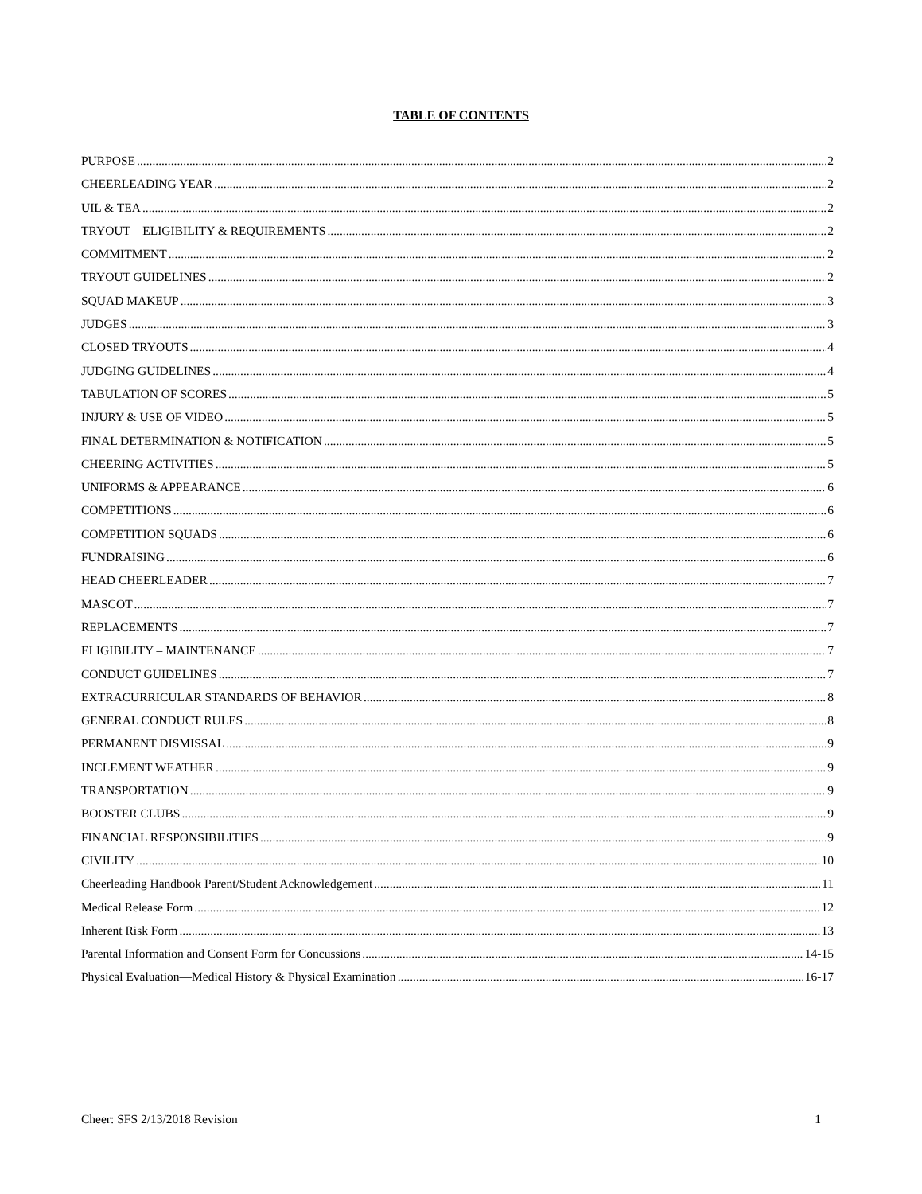TABLE OF CONTENTS
PURPOSE 2
CHEERLEADING YEAR 2
UIL & TEA 2
TRYOUT – ELIGIBILITY & REQUIREMENTS 2
COMMITMENT 2
TRYOUT GUIDELINES 2
SQUAD MAKEUP 3
JUDGES 3
CLOSED TRYOUTS 4
JUDGING GUIDELINES 4
TABULATION OF SCORES 5
INJURY & USE OF VIDEO 5
FINAL DETERMINATION & NOTIFICATION 5
CHEERING ACTIVITIES 5
UNIFORMS & APPEARANCE 6
COMPETITIONS 6
COMPETITION SQUADS 6
FUNDRAISING 6
HEAD CHEERLEADER 7
MASCOT 7
REPLACEMENTS 7
ELIGIBILITY – MAINTENANCE 7
CONDUCT GUIDELINES 7
EXTRACURRICULAR STANDARDS OF BEHAVIOR 8
GENERAL CONDUCT RULES 8
PERMANENT DISMISSAL 9
INCLEMENT WEATHER 9
TRANSPORTATION 9
BOOSTER CLUBS 9
FINANCIAL RESPONSIBILITIES 9
CIVILITY 10
Cheerleading Handbook Parent/Student Acknowledgement 11
Medical Release Form 12
Inherent Risk Form 13
Parental Information and Consent Form for Concussions 14-15
Physical Evaluation—Medical History & Physical Examination 16-17
Cheer: SFS 2/13/2018 Revision 1